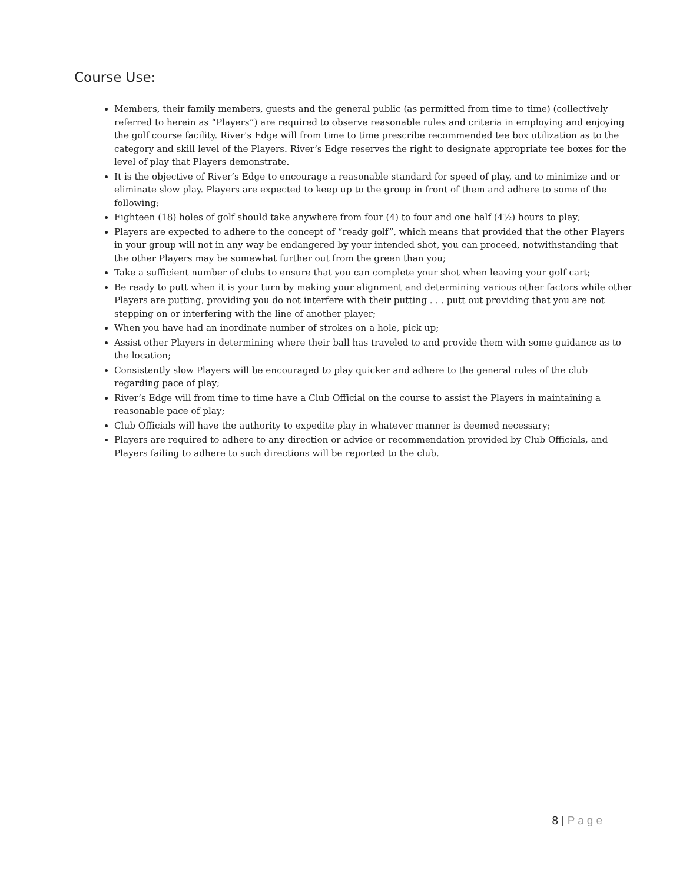Course Use:
Members, their family members, guests and the general public (as permitted from time to time) (collectively referred to herein as “Players”) are required to observe reasonable rules and criteria in employing and enjoying the golf course facility. River's Edge will from time to time prescribe recommended tee box utilization as to the category and skill level of the Players. River’s Edge reserves the right to designate appropriate tee boxes for the level of play that Players demonstrate.
It is the objective of River’s Edge to encourage a reasonable standard for speed of play, and to minimize and or eliminate slow play. Players are expected to keep up to the group in front of them and adhere to some of the following:
Eighteen (18) holes of golf should take anywhere from four (4) to four and one half (4½) hours to play;
Players are expected to adhere to the concept of “ready golf”, which means that provided that the other Players in your group will not in any way be endangered by your intended shot, you can proceed, notwithstanding that the other Players may be somewhat further out from the green than you;
Take a sufficient number of clubs to ensure that you can complete your shot when leaving your golf cart;
Be ready to putt when it is your turn by making your alignment and determining various other factors while other Players are putting, providing you do not interfere with their putting . . . putt out providing that you are not stepping on or interfering with the line of another player;
When you have had an inordinate number of strokes on a hole, pick up;
Assist other Players in determining where their ball has traveled to and provide them with some guidance as to the location;
Consistently slow Players will be encouraged to play quicker and adhere to the general rules of the club regarding pace of play;
River’s Edge will from time to time have a Club Official on the course to assist the Players in maintaining a reasonable pace of play;
Club Officials will have the authority to expedite play in whatever manner is deemed necessary;
Players are required to adhere to any direction or advice or recommendation provided by Club Officials, and Players failing to adhere to such directions will be reported to the club.
8 | Page